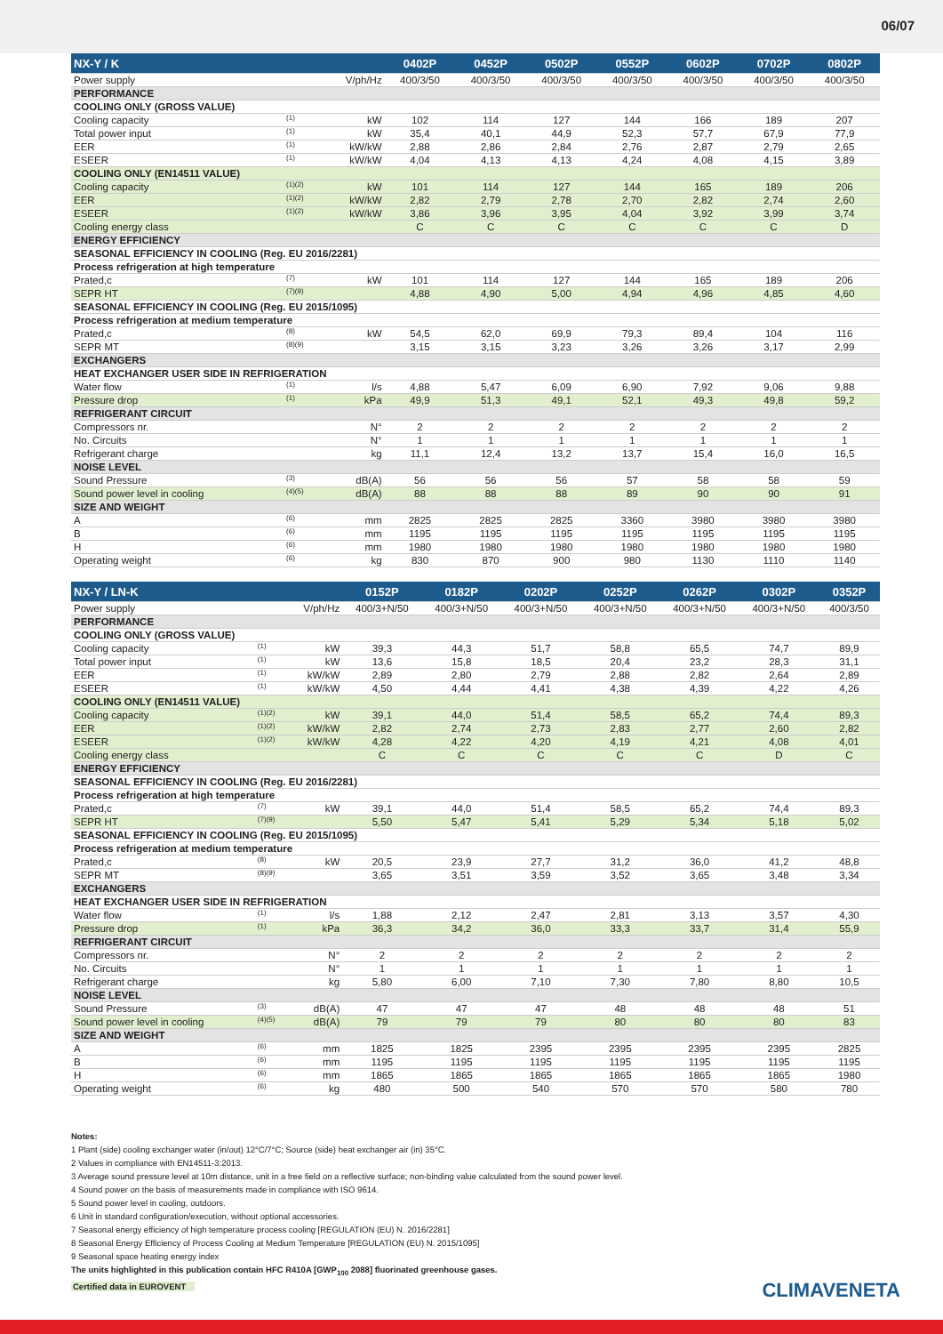06/07
| NX-Y / K | | | 0402P | 0452P | 0502P | 0552P | 0602P | 0702P | 0802P |
| --- | --- | --- | --- | --- | --- | --- | --- | --- | --- |
| Power supply | | V/ph/Hz | 400/3/50 | 400/3/50 | 400/3/50 | 400/3/50 | 400/3/50 | 400/3/50 | 400/3/50 |
| PERFORMANCE | | | | | | | | | |
| COOLING ONLY (GROSS VALUE) | | | | | | | | | |
| Cooling capacity | <sup>(1)</sup> | kW | 102 | 114 | 127 | 144 | 166 | 189 | 207 |
| Total power input | <sup>(1)</sup> | kW | 35,4 | 40,1 | 44,9 | 52,3 | 57,7 | 67,9 | 77,9 |
| EER | <sup>(1)</sup> | kW/kW | 2,88 | 2,86 | 2,84 | 2,76 | 2,87 | 2,79 | 2,65 |
| ESEER | <sup>(1)</sup> | kW/kW | 4,04 | 4,13 | 4,13 | 4,24 | 4,08 | 4,15 | 3,89 |
| COOLING ONLY (EN14511 VALUE) | | | | | | | | | |
| Cooling capacity | <sup>(1)(2)</sup> | kW | 101 | 114 | 127 | 144 | 165 | 189 | 206 |
| EER | <sup>(1)(2)</sup> | kW/kW | 2,82 | 2,79 | 2,78 | 2,70 | 2,82 | 2,74 | 2,60 |
| ESEER | <sup>(1)(2)</sup> | kW/kW | 3,86 | 3,96 | 3,95 | 4,04 | 3,92 | 3,99 | 3,74 |
| Cooling energy class | | | C | C | C | C | C | C | D |
| ENERGY EFFICIENCY | | | | | | | | | |
| SEASONAL EFFICIENCY IN COOLING (Reg. EU 2016/2281) | | | | | | | | | |
| Process refrigeration at high temperature | | | | | | | | | |
| Prated,c | <sup>(7)</sup> | kW | 101 | 114 | 127 | 144 | 165 | 189 | 206 |
| SEPR HT | <sup>(7)(9)</sup> | | 4,88 | 4,90 | 5,00 | 4,94 | 4,96 | 4,85 | 4,60 |
| SEASONAL EFFICIENCY IN COOLING (Reg. EU 2015/1095) | | | | | | | | | |
| Process refrigeration at medium temperature | | | | | | | | | |
| Prated,c | <sup>(8)</sup> | kW | 54,5 | 62,0 | 69,9 | 79,3 | 89,4 | 104 | 116 |
| SEPR MT | <sup>(8)(9)</sup> | | 3,15 | 3,15 | 3,23 | 3,26 | 3,26 | 3,17 | 2,99 |
| EXCHANGERS | | | | | | | | | |
| HEAT EXCHANGER USER SIDE IN REFRIGERATION | | | | | | | | | |
| Water flow | <sup>(1)</sup> | l/s | 4,88 | 5,47 | 6,09 | 6,90 | 7,92 | 9,06 | 9,88 |
| Pressure drop | <sup>(1)</sup> | kPa | 49,9 | 51,3 | 49,1 | 52,1 | 49,3 | 49,8 | 59,2 |
| REFRIGERANT CIRCUIT | | | | | | | | | |
| Compressors nr. | | N° | 2 | 2 | 2 | 2 | 2 | 2 | 2 |
| No. Circuits | | N° | 1 | 1 | 1 | 1 | 1 | 1 | 1 |
| Refrigerant charge | | kg | 11,1 | 12,4 | 13,2 | 13,7 | 15,4 | 16,0 | 16,5 |
| NOISE LEVEL | | | | | | | | | |
| Sound Pressure | <sup>(3)</sup> | dB(A) | 56 | 56 | 56 | 57 | 58 | 58 | 59 |
| Sound power level in cooling | <sup>(4)(5)</sup> | dB(A) | 88 | 88 | 88 | 89 | 90 | 90 | 91 |
| SIZE AND WEIGHT | | | | | | | | | |
| A | <sup>(6)</sup> | mm | 2825 | 2825 | 2825 | 3360 | 3980 | 3980 | 3980 |
| B | <sup>(6)</sup> | mm | 1195 | 1195 | 1195 | 1195 | 1195 | 1195 | 1195 |
| H | <sup>(6)</sup> | mm | 1980 | 1980 | 1980 | 1980 | 1980 | 1980 | 1980 |
| Operating weight | <sup>(6)</sup> | kg | 830 | 870 | 900 | 980 | 1130 | 1110 | 1140 |
| NX-Y / LN-K | | | 0152P | 0182P | 0202P | 0252P | 0262P | 0302P | 0352P |
| --- | --- | --- | --- | --- | --- | --- | --- | --- | --- |
| Power supply | | V/ph/Hz | 400/3+N/50 | 400/3+N/50 | 400/3+N/50 | 400/3+N/50 | 400/3+N/50 | 400/3+N/50 | 400/3/50 |
| PERFORMANCE | | | | | | | | | |
| COOLING ONLY (GROSS VALUE) | | | | | | | | | |
| Cooling capacity | <sup>(1)</sup> | kW | 39,3 | 44,3 | 51,7 | 58,8 | 65,5 | 74,7 | 89,9 |
| Total power input | <sup>(1)</sup> | kW | 13,6 | 15,8 | 18,5 | 20,4 | 23,2 | 28,3 | 31,1 |
| EER | <sup>(1)</sup> | kW/kW | 2,89 | 2,80 | 2,79 | 2,88 | 2,82 | 2,64 | 2,89 |
| ESEER | <sup>(1)</sup> | kW/kW | 4,50 | 4,44 | 4,41 | 4,38 | 4,39 | 4,22 | 4,26 |
| COOLING ONLY (EN14511 VALUE) | | | | | | | | | |
| Cooling capacity | <sup>(1)(2)</sup> | kW | 39,1 | 44,0 | 51,4 | 58,5 | 65,2 | 74,4 | 89,3 |
| EER | <sup>(1)(2)</sup> | kW/kW | 2,82 | 2,74 | 2,73 | 2,83 | 2,77 | 2,60 | 2,82 |
| ESEER | <sup>(1)(2)</sup> | kW/kW | 4,28 | 4,22 | 4,20 | 4,19 | 4,21 | 4,08 | 4,01 |
| Cooling energy class | | | C | C | C | C | C | D | C |
| ENERGY EFFICIENCY | | | | | | | | | |
| SEASONAL EFFICIENCY IN COOLING (Reg. EU 2016/2281) | | | | | | | | | |
| Process refrigeration at high temperature | | | | | | | | | |
| Prated,c | <sup>(7)</sup> | kW | 39,1 | 44,0 | 51,4 | 58,5 | 65,2 | 74,4 | 89,3 |
| SEPR HT | <sup>(7)(9)</sup> | | 5,50 | 5,47 | 5,41 | 5,29 | 5,34 | 5,18 | 5,02 |
| SEASONAL EFFICIENCY IN COOLING (Reg. EU 2015/1095) | | | | | | | | | |
| Process refrigeration at medium temperature | | | | | | | | | |
| Prated,c | <sup>(8)</sup> | kW | 20,5 | 23,9 | 27,7 | 31,2 | 36,0 | 41,2 | 48,8 |
| SEPR MT | <sup>(8)(9)</sup> | | 3,65 | 3,51 | 3,59 | 3,52 | 3,65 | 3,48 | 3,34 |
| EXCHANGERS | | | | | | | | | |
| HEAT EXCHANGER USER SIDE IN REFRIGERATION | | | | | | | | | |
| Water flow | <sup>(1)</sup> | l/s | 1,88 | 2,12 | 2,47 | 2,81 | 3,13 | 3,57 | 4,30 |
| Pressure drop | <sup>(1)</sup> | kPa | 36,3 | 34,2 | 36,0 | 33,3 | 33,7 | 31,4 | 55,9 |
| REFRIGERANT CIRCUIT | | | | | | | | | |
| Compressors nr. | | N° | 2 | 2 | 2 | 2 | 2 | 2 | 2 |
| No. Circuits | | N° | 1 | 1 | 1 | 1 | 1 | 1 | 1 |
| Refrigerant charge | | kg | 5,80 | 6,00 | 7,10 | 7,30 | 7,80 | 8,80 | 10,5 |
| NOISE LEVEL | | | | | | | | | |
| Sound Pressure | <sup>(3)</sup> | dB(A) | 47 | 47 | 47 | 48 | 48 | 48 | 51 |
| Sound power level in cooling | <sup>(4)(5)</sup> | dB(A) | 79 | 79 | 79 | 80 | 80 | 80 | 83 |
| SIZE AND WEIGHT | | | | | | | | | |
| A | <sup>(6)</sup> | mm | 1825 | 1825 | 2395 | 2395 | 2395 | 2395 | 2825 |
| B | <sup>(6)</sup> | mm | 1195 | 1195 | 1195 | 1195 | 1195 | 1195 | 1195 |
| H | <sup>(6)</sup> | mm | 1865 | 1865 | 1865 | 1865 | 1865 | 1865 | 1980 |
| Operating weight | <sup>(6)</sup> | kg | 480 | 500 | 540 | 570 | 570 | 580 | 780 |
Notes:
1 Plant (side) cooling exchanger water (in/out) 12°C/7°C; Source (side) heat exchanger air (in) 35°C.
2 Values in compliance with EN14511-3:2013.
3 Average sound pressure level at 10m distance, unit in a free field on a reflective surface; non-binding value calculated from the sound power level.
4 Sound power on the basis of measurements made in compliance with ISO 9614.
5 Sound power level in cooling, outdoors.
6 Unit in standard configuration/execution, without optional accessories.
7 Seasonal energy efficiency of high temperature process cooling [REGULATION (EU) N. 2016/2281]
8 Seasonal Energy Efficiency of Process Cooling at Medium Temperature [REGULATION (EU) N. 2015/1095]
9 Seasonal space heating energy index
The units highlighted in this publication contain HFC R410A [GWP<sub>100</sub> 2088] fluorinated greenhouse gases.
Certified data in EUROVENT
CLIMAVENETA